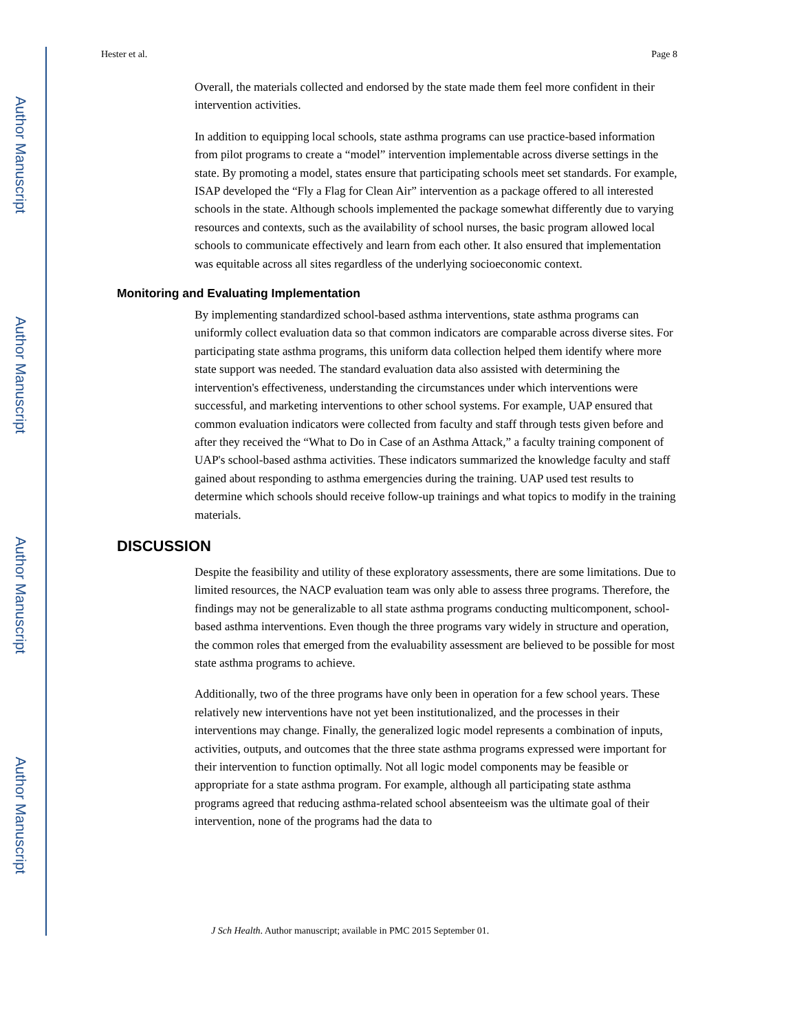Author Manuscript
Author Manuscript
Author Manuscript
Author Manuscript
Hester et al. Page 8
Overall, the materials collected and endorsed by the state made them feel more confident in their intervention activities.
In addition to equipping local schools, state asthma programs can use practice-based information from pilot programs to create a “model” intervention implementable across diverse settings in the state. By promoting a model, states ensure that participating schools meet set standards. For example, ISAP developed the “Fly a Flag for Clean Air” intervention as a package offered to all interested schools in the state. Although schools implemented the package somewhat differently due to varying resources and contexts, such as the availability of school nurses, the basic program allowed local schools to communicate effectively and learn from each other. It also ensured that implementation was equitable across all sites regardless of the underlying socioeconomic context.
Monitoring and Evaluating Implementation
By implementing standardized school-based asthma interventions, state asthma programs can uniformly collect evaluation data so that common indicators are comparable across diverse sites. For participating state asthma programs, this uniform data collection helped them identify where more state support was needed. The standard evaluation data also assisted with determining the intervention's effectiveness, understanding the circumstances under which interventions were successful, and marketing interventions to other school systems. For example, UAP ensured that common evaluation indicators were collected from faculty and staff through tests given before and after they received the “What to Do in Case of an Asthma Attack,” a faculty training component of UAP's school-based asthma activities. These indicators summarized the knowledge faculty and staff gained about responding to asthma emergencies during the training. UAP used test results to determine which schools should receive follow-up trainings and what topics to modify in the training materials.
DISCUSSION
Despite the feasibility and utility of these exploratory assessments, there are some limitations. Due to limited resources, the NACP evaluation team was only able to assess three programs. Therefore, the findings may not be generalizable to all state asthma programs conducting multicomponent, school-based asthma interventions. Even though the three programs vary widely in structure and operation, the common roles that emerged from the evaluability assessment are believed to be possible for most state asthma programs to achieve.
Additionally, two of the three programs have only been in operation for a few school years. These relatively new interventions have not yet been institutionalized, and the processes in their interventions may change. Finally, the generalized logic model represents a combination of inputs, activities, outputs, and outcomes that the three state asthma programs expressed were important for their intervention to function optimally. Not all logic model components may be feasible or appropriate for a state asthma program. For example, although all participating state asthma programs agreed that reducing asthma-related school absenteeism was the ultimate goal of their intervention, none of the programs had the data to
J Sch Health. Author manuscript; available in PMC 2015 September 01.